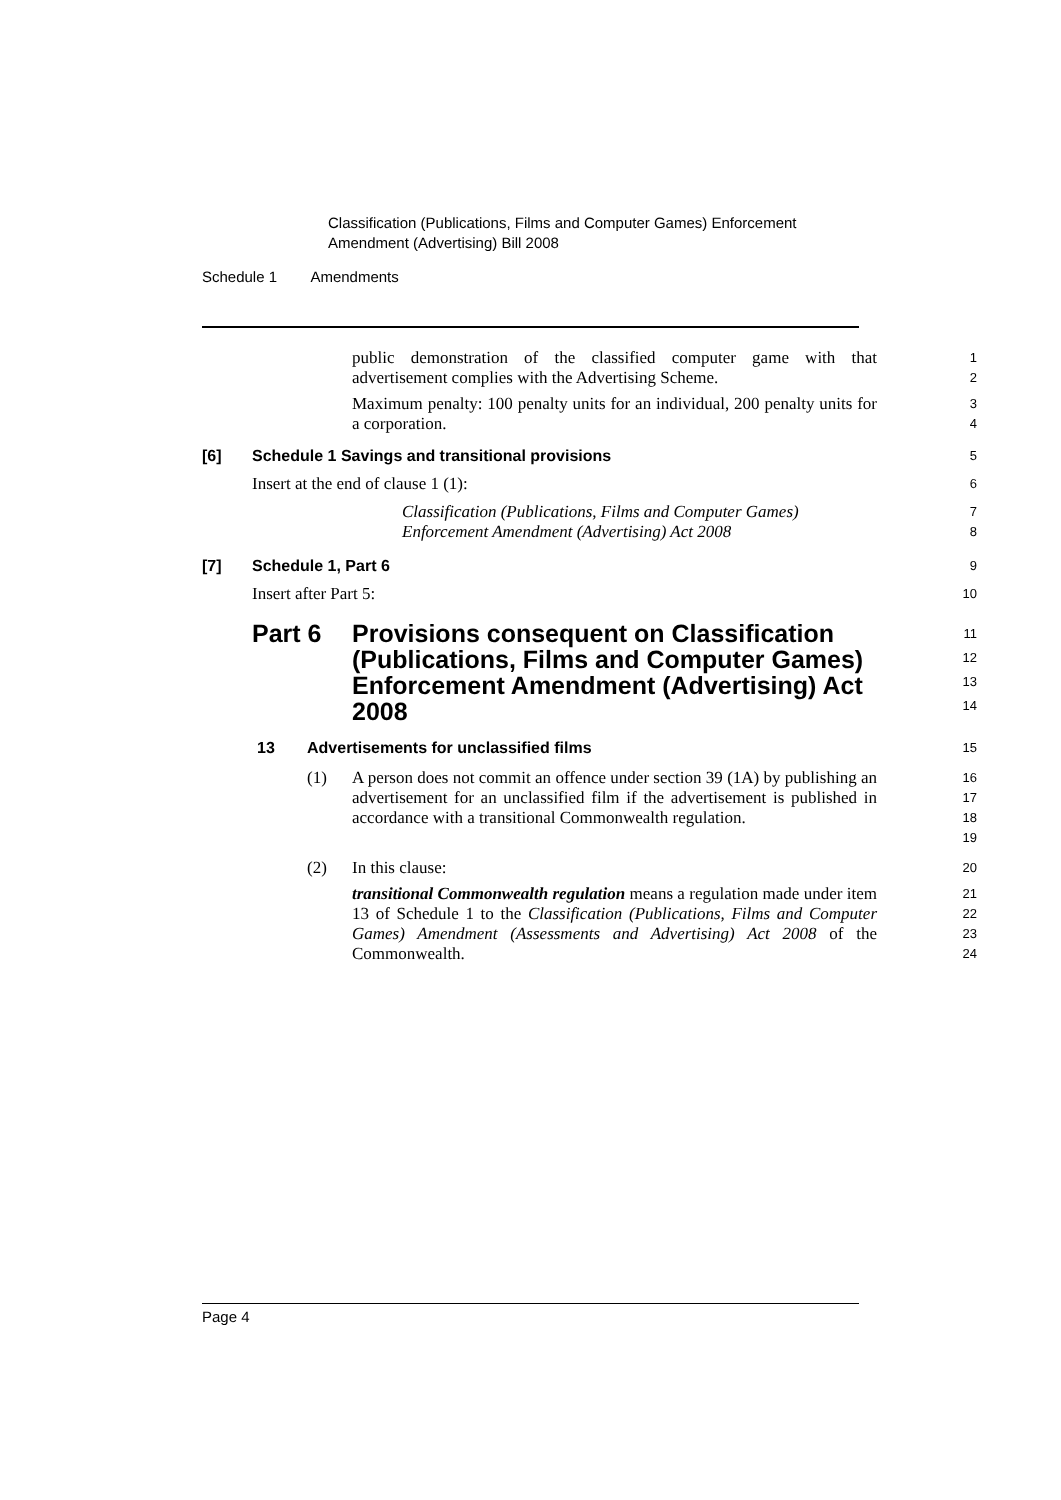Classification (Publications, Films and Computer Games) Enforcement
Amendment (Advertising) Bill 2008
Schedule 1 Amendments
public demonstration of the classified computer game with that advertisement complies with the Advertising Scheme.
1
2
Maximum penalty: 100 penalty units for an individual, 200 penalty units for a corporation.
3
4
[6] Schedule 1 Savings and transitional provisions
5
Insert at the end of clause 1 (1):
6
Classification (Publications, Films and Computer Games) Enforcement Amendment (Advertising) Act 2008
7
8
[7] Schedule 1, Part 6
9
Insert after Part 5:
10
Part 6 Provisions consequent on Classification (Publications, Films and Computer Games) Enforcement Amendment (Advertising) Act 2008
11
12
13
14
13 Advertisements for unclassified films
15
(1) A person does not commit an offence under section 39 (1A) by publishing an advertisement for an unclassified film if the advertisement is published in accordance with a transitional Commonwealth regulation.
16
17
18
19
(2) In this clause:
20
transitional Commonwealth regulation means a regulation made under item 13 of Schedule 1 to the Classification (Publications, Films and Computer Games) Amendment (Assessments and Advertising) Act 2008 of the Commonwealth.
21
22
23
24
Page 4